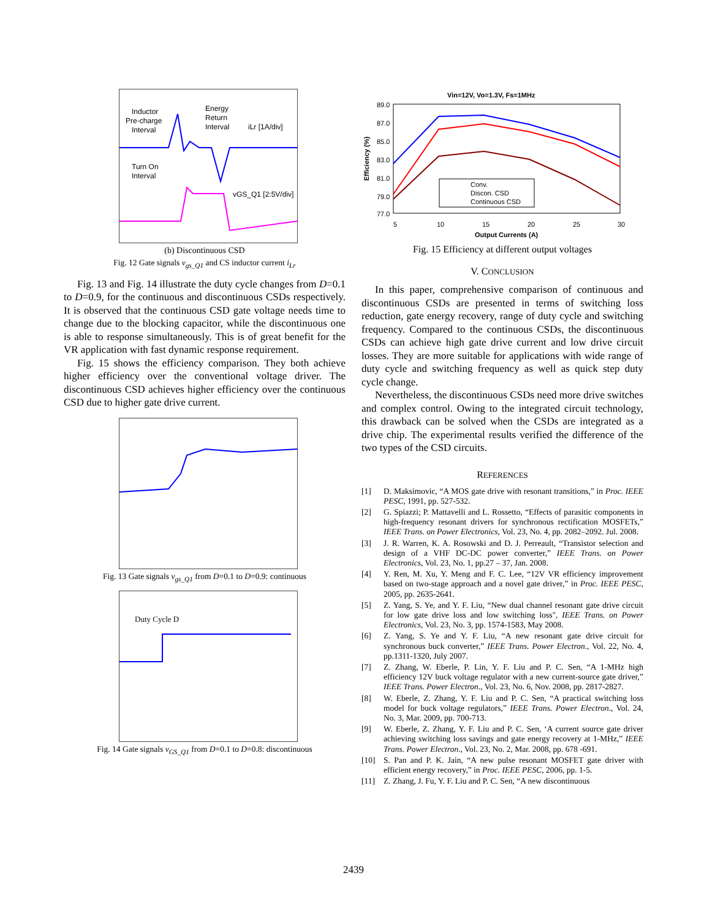Inductor
Pre-charge
Interval
Energy
Return
Interval
iLr [1A/div]
Turn On
Interval
vGS_Q1 [2:5V/div]
(b) Discontinuous CSD
Fig. 12 Gate signals v<sub>gs_Q1</sub> and CS inductor current i<sub>Lr</sub>
Fig. 13 and Fig. 14 illustrate the duty cycle changes from D=0.1 to D=0.9, for the continuous and discontinuous CSDs respectively. It is observed that the continuous CSD gate voltage needs time to change due to the blocking capacitor, while the discontinuous one is able to response simultaneously. This is of great benefit for the VR application with fast dynamic response requirement.
Fig. 15 shows the efficiency comparison. They both achieve higher efficiency over the conventional voltage driver. The discontinuous CSD achieves higher efficiency over the continuous CSD due to higher gate drive current.
Fig. 13 Gate signals v<sub>gs_Q1</sub> from D=0.1 to D=0.9: continuous
Duty Cycle D
Fig. 14 Gate signals v<sub>GS_Q1</sub> from D=0.1 to D=0.8: discontinuous
Vin=12V, Vo=1.3V, Fs=1MHz
89.0
87.0
85.0
83.0
81.0
79.0
77.0
5
10
15
20
25
30
Output Currents (A)
Efficiency (%)
Conv.
Discon. CSD
Continuous CSD
Fig. 15 Efficiency at different output voltages
V. CONCLUSION
In this paper, comprehensive comparison of continuous and discontinuous CSDs are presented in terms of switching loss reduction, gate energy recovery, range of duty cycle and switching frequency. Compared to the continuous CSDs, the discontinuous CSDs can achieve high gate drive current and low drive circuit losses. They are more suitable for applications with wide range of duty cycle and switching frequency as well as quick step duty cycle change.
Nevertheless, the discontinuous CSDs need more drive switches and complex control. Owing to the integrated circuit technology, this drawback can be solved when the CSDs are integrated as a drive chip. The experimental results verified the difference of the two types of the CSD circuits.
REFERENCES
[1] D. Maksimovic, “A MOS gate drive with resonant transitions,” in Proc. IEEE PESC, 1991, pp. 527-532.
[2] G. Spiazzi; P. Mattavelli and L. Rossetto, “Effects of parasitic components in high-frequency resonant drivers for synchronous rectification MOSFETs,” IEEE Trans. on Power Electronics, Vol. 23, No. 4, pp. 2082–2092. Jul. 2008.
[3] J. R. Warren, K. A. Rosowski and D. J. Perreault, “Transistor selection and design of a VHF DC-DC power converter,” IEEE Trans. on Power Electronics, Vol. 23, No. 1, pp.27 – 37, Jan. 2008.
[4] Y. Ren, M. Xu, Y. Meng and F. C. Lee, “12V VR efficiency improvement based on two-stage approach and a novel gate driver,” in Proc. IEEE PESC, 2005, pp. 2635-2641.
[5] Z. Yang, S. Ye, and Y. F. Liu, “New dual channel resonant gate drive circuit for low gate drive loss and low switching loss", IEEE Trans. on Power Electronics, Vol. 23, No. 3, pp. 1574-1583, May 2008.
[6] Z. Yang, S. Ye and Y. F. Liu, “A new resonant gate drive circuit for synchronous buck converter,” IEEE Trans. Power Electron., Vol. 22, No. 4, pp.1311-1320, July 2007.
[7] Z. Zhang, W. Eberle, P. Lin, Y. F. Liu and P. C. Sen, “A 1-MHz high efficiency 12V buck voltage regulator with a new current-source gate driver,” IEEE Trans. Power Electron., Vol. 23, No. 6, Nov. 2008, pp. 2817-2827.
[8] W. Eberle, Z. Zhang, Y. F. Liu and P. C. Sen, “A practical switching loss model for buck voltage regulators,” IEEE Trans. Power Electron., Vol. 24, No. 3, Mar. 2009, pp. 700-713.
[9] W. Eberle, Z. Zhang, Y. F. Liu and P. C. Sen, ‘A current source gate driver achieving switching loss savings and gate energy recovery at 1-MHz,” IEEE Trans. Power Electron., Vol. 23, No. 2, Mar. 2008, pp. 678 -691.
[10] S. Pan and P. K. Jain, “A new pulse resonant MOSFET gate driver with efficient energy recovery,” in Proc. IEEE PESC, 2006, pp. 1-5.
[11] Z. Zhang, J. Fu, Y. F. Liu and P. C. Sen, “A new discontinuous
2439